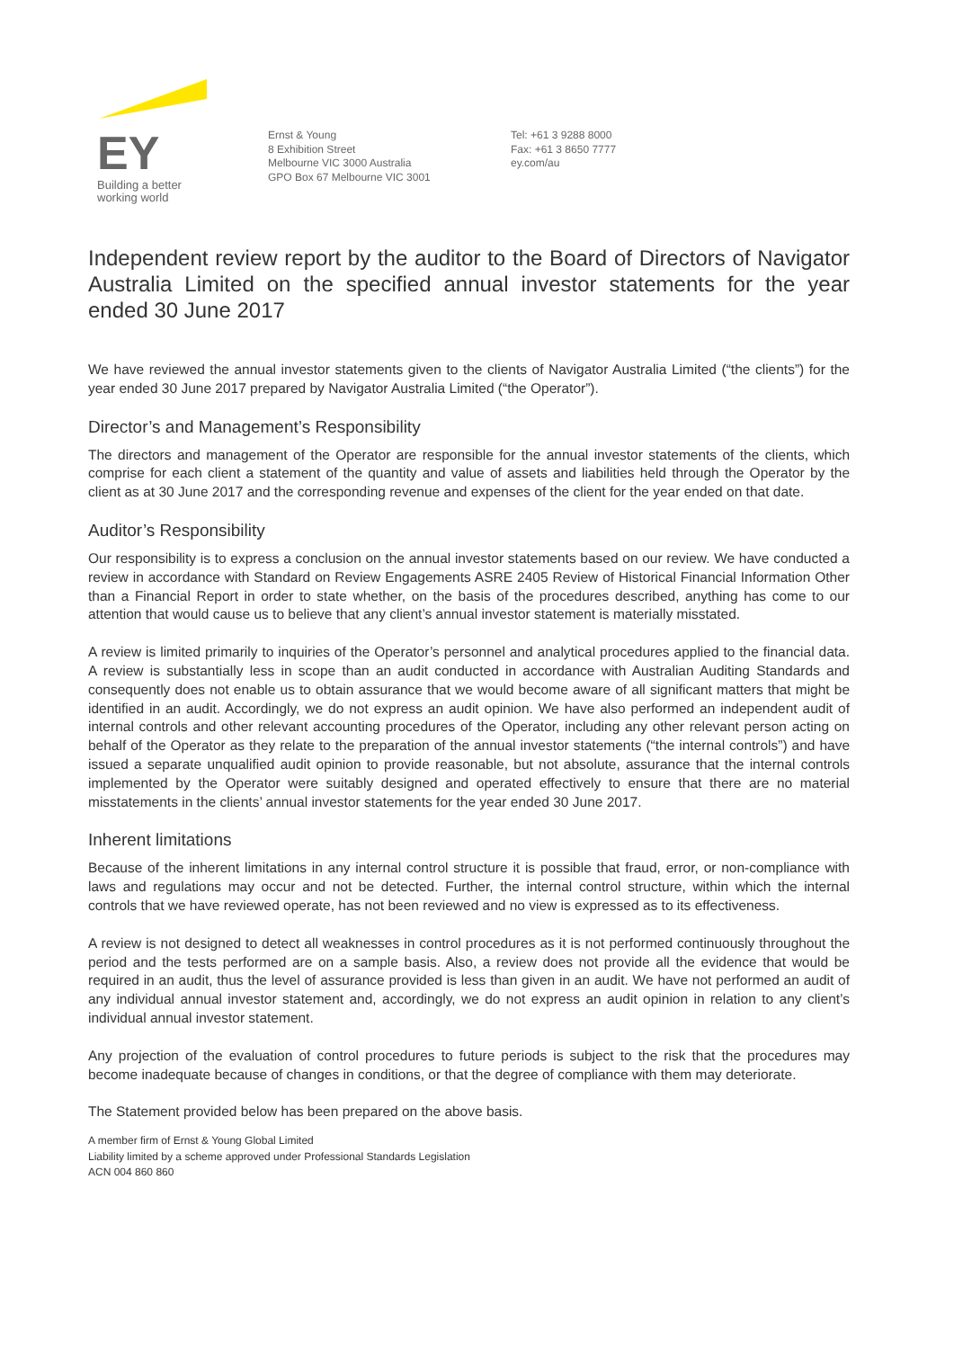EY
Building a better
working world
Ernst & Young
8 Exhibition Street
Melbourne VIC 3000 Australia
GPO Box 67 Melbourne VIC 3001
Tel: +61 3 9288 8000
Fax: +61 3 8650 7777
ey.com/au
Independent review report by the auditor to the Board of Directors of Navigator Australia Limited on the specified annual investor statements for the year ended 30 June 2017
We have reviewed the annual investor statements given to the clients of Navigator Australia Limited (“the clients”) for the year ended 30 June 2017 prepared by Navigator Australia Limited (“the Operator”).
Director’s and Management’s Responsibility
The directors and management of the Operator are responsible for the annual investor statements of the clients, which comprise for each client a statement of the quantity and value of assets and liabilities held through the Operator by the client as at 30 June 2017 and the corresponding revenue and expenses of the client for the year ended on that date.
Auditor’s Responsibility
Our responsibility is to express a conclusion on the annual investor statements based on our review. We have conducted a review in accordance with Standard on Review Engagements ASRE 2405 Review of Historical Financial Information Other than a Financial Report in order to state whether, on the basis of the procedures described, anything has come to our attention that would cause us to believe that any client’s annual investor statement is materially misstated.
A review is limited primarily to inquiries of the Operator’s personnel and analytical procedures applied to the financial data. A review is substantially less in scope than an audit conducted in accordance with Australian Auditing Standards and consequently does not enable us to obtain assurance that we would become aware of all significant matters that might be identified in an audit. Accordingly, we do not express an audit opinion. We have also performed an independent audit of internal controls and other relevant accounting procedures of the Operator, including any other relevant person acting on behalf of the Operator as they relate to the preparation of the annual investor statements (“the internal controls”) and have issued a separate unqualified audit opinion to provide reasonable, but not absolute, assurance that the internal controls implemented by the Operator were suitably designed and operated effectively to ensure that there are no material misstatements in the clients’ annual investor statements for the year ended 30 June 2017.
Inherent limitations
Because of the inherent limitations in any internal control structure it is possible that fraud, error, or non-compliance with laws and regulations may occur and not be detected. Further, the internal control structure, within which the internal controls that we have reviewed operate, has not been reviewed and no view is expressed as to its effectiveness.
A review is not designed to detect all weaknesses in control procedures as it is not performed continuously throughout the period and the tests performed are on a sample basis. Also, a review does not provide all the evidence that would be required in an audit, thus the level of assurance provided is less than given in an audit. We have not performed an audit of any individual annual investor statement and, accordingly, we do not express an audit opinion in relation to any client’s individual annual investor statement.
Any projection of the evaluation of control procedures to future periods is subject to the risk that the procedures may become inadequate because of changes in conditions, or that the degree of compliance with them may deteriorate.
The Statement provided below has been prepared on the above basis.
A member firm of Ernst & Young Global Limited
Liability limited by a scheme approved under Professional Standards Legislation
ACN 004 860 860